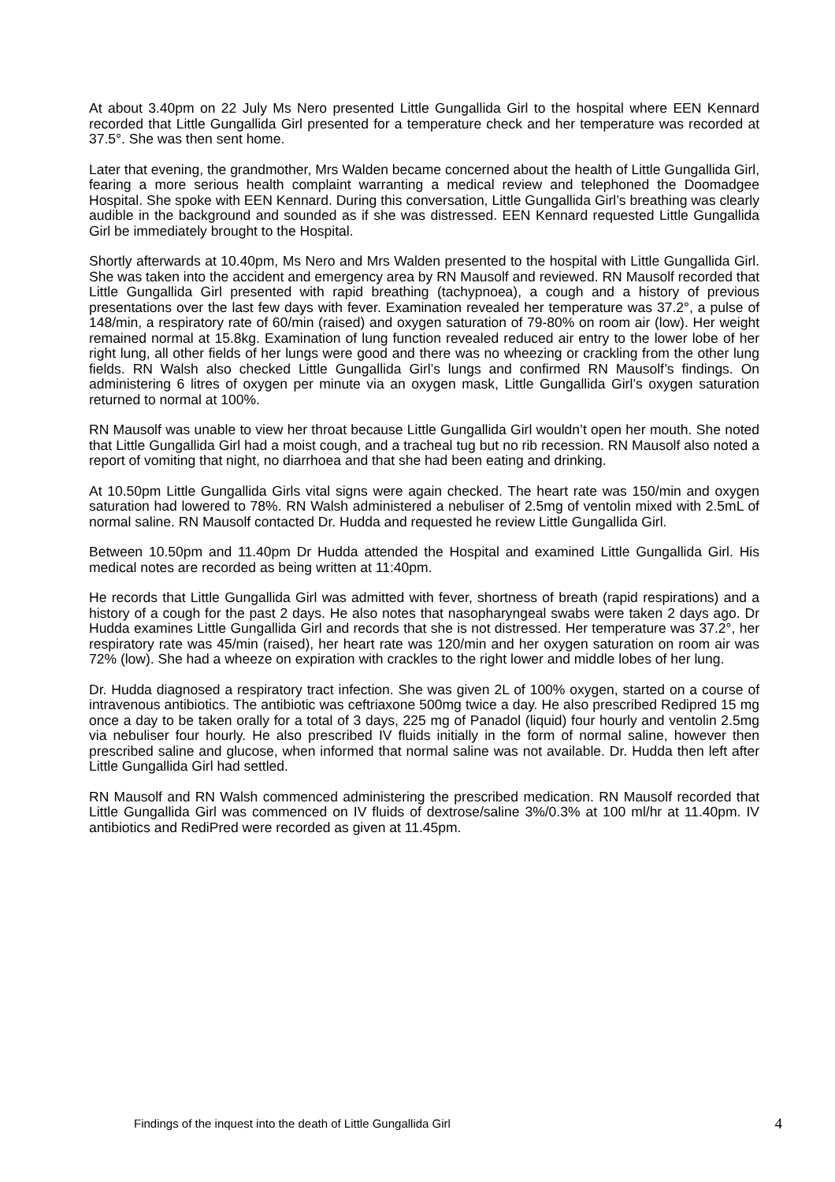At about 3.40pm on 22 July Ms Nero presented Little Gungallida Girl to the hospital where EEN Kennard recorded that Little Gungallida Girl presented for a temperature check and her temperature was recorded at 37.5°. She was then sent home.
Later that evening, the grandmother, Mrs Walden became concerned about the health of Little Gungallida Girl, fearing a more serious health complaint warranting a medical review and telephoned the Doomadgee Hospital. She spoke with EEN Kennard. During this conversation, Little Gungallida Girl’s breathing was clearly audible in the background and sounded as if she was distressed. EEN Kennard requested Little Gungallida Girl be immediately brought to the Hospital.
Shortly afterwards at 10.40pm, Ms Nero and Mrs Walden presented to the hospital with Little Gungallida Girl. She was taken into the accident and emergency area by RN Mausolf and reviewed. RN Mausolf recorded that Little Gungallida Girl presented with rapid breathing (tachypnoea), a cough and a history of previous presentations over the last few days with fever. Examination revealed her temperature was 37.2°, a pulse of 148/min, a respiratory rate of 60/min (raised) and oxygen saturation of 79-80% on room air (low). Her weight remained normal at 15.8kg. Examination of lung function revealed reduced air entry to the lower lobe of her right lung, all other fields of her lungs were good and there was no wheezing or crackling from the other lung fields. RN Walsh also checked Little Gungallida Girl’s lungs and confirmed RN Mausolf’s findings. On administering 6 litres of oxygen per minute via an oxygen mask, Little Gungallida Girl’s oxygen saturation returned to normal at 100%.
RN Mausolf was unable to view her throat because Little Gungallida Girl wouldn’t open her mouth. She noted that Little Gungallida Girl had a moist cough, and a tracheal tug but no rib recession. RN Mausolf also noted a report of vomiting that night, no diarrhoea and that she had been eating and drinking.
At 10.50pm Little Gungallida Girls vital signs were again checked. The heart rate was 150/min and oxygen saturation had lowered to 78%. RN Walsh administered a nebuliser of 2.5mg of ventolin mixed with 2.5mL of normal saline. RN Mausolf contacted Dr. Hudda and requested he review Little Gungallida Girl.
Between 10.50pm and 11.40pm Dr Hudda attended the Hospital and examined Little Gungallida Girl. His medical notes are recorded as being written at 11:40pm.
He records that Little Gungallida Girl was admitted with fever, shortness of breath (rapid respirations) and a history of a cough for the past 2 days. He also notes that nasopharyngeal swabs were taken 2 days ago. Dr Hudda examines Little Gungallida Girl and records that she is not distressed. Her temperature was 37.2°, her respiratory rate was 45/min (raised), her heart rate was 120/min and her oxygen saturation on room air was 72% (low). She had a wheeze on expiration with crackles to the right lower and middle lobes of her lung.
Dr. Hudda diagnosed a respiratory tract infection. She was given 2L of 100% oxygen, started on a course of intravenous antibiotics. The antibiotic was ceftriaxone 500mg twice a day. He also prescribed Redipred 15 mg once a day to be taken orally for a total of 3 days, 225 mg of Panadol (liquid) four hourly and ventolin 2.5mg via nebuliser four hourly. He also prescribed IV fluids initially in the form of normal saline, however then prescribed saline and glucose, when informed that normal saline was not available. Dr. Hudda then left after Little Gungallida Girl had settled.
RN Mausolf and RN Walsh commenced administering the prescribed medication. RN Mausolf recorded that Little Gungallida Girl was commenced on IV fluids of dextrose/saline 3%/0.3% at 100 ml/hr at 11.40pm. IV antibiotics and RediPred were recorded as given at 11.45pm.
Findings of the inquest into the death of Little Gungallida Girl 4